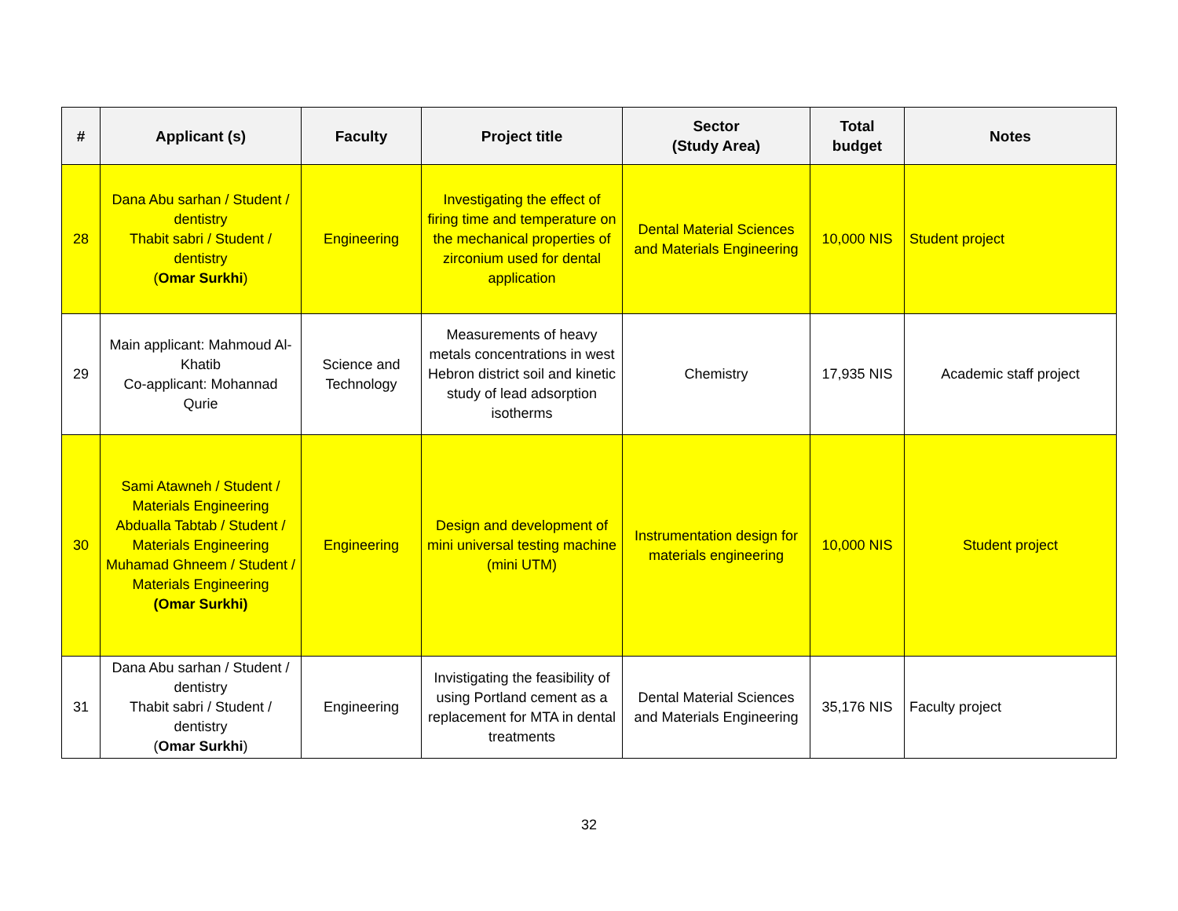| # | Applicant (s) | Faculty | Project title | Sector (Study Area) | Total budget | Notes |
| --- | --- | --- | --- | --- | --- | --- |
| 28 | Dana Abu sarhan / Student / dentistry Thabit sabri / Student / dentistry ( Omar Surkhi ) | Engineering | Investigating the effect of firing time and temperature on the mechanical properties of zirconium used for dental application | Dental Material Sciences and Materials Engineering | 10,000 NIS | Student project |
| 29 | Main applicant: Mahmoud Al-Khatib Co-applicant: Mohannad Qurie | Science and Technology | Measurements of heavy metals concentrations in west Hebron district soil and kinetic study of lead adsorption isotherms | Chemistry | 17,935 NIS | Academic staff project |
| 30 | Sami Atawneh / Student / Materials Engineering Abdualla Tabtab / Student / Materials Engineering Muhamad Ghneem / Student / Materials Engineering (Omar Surkhi) | Engineering | Design and development of mini universal testing machine (mini UTM) | Instrumentation design for materials engineering | 10,000 NIS | Student project |
| 31 | Dana Abu sarhan / Student / dentistry Thabit sabri / Student / dentistry ( Omar Surkhi ) | Engineering | Invistigating the feasibility of using Portland cement as a replacement for MTA in dental treatments | Dental Material Sciences and Materials Engineering | 35,176 NIS | Faculty project |
32